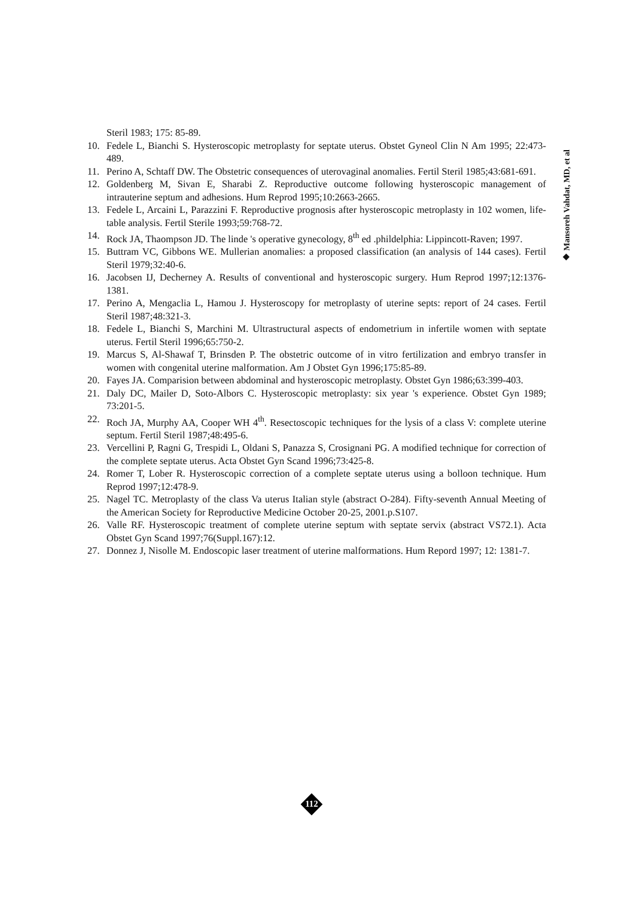Steril 1983; 175: 85-89.
10. Fedele L, Bianchi S. Hysteroscopic metroplasty for septate uterus. Obstet Gyneol Clin N Am 1995; 22:473-489.
11. Perino A, Schtaff DW. The Obstetric consequences of uterovaginal anomalies. Fertil Steril 1985;43:681-691.
12. Goldenberg M, Sivan E, Sharabi Z. Reproductive outcome following hysteroscopic management of intrauterine septum and adhesions. Hum Reprod 1995;10:2663-2665.
13. Fedele L, Arcaini L, Parazzini F. Reproductive prognosis after hysteroscopic metroplasty in 102 women, life-table analysis. Fertil Sterile 1993;59:768-72.
14. Rock JA, Thaompson JD. The linde 's operative gynecology, 8<sup>th</sup> ed .phildelphia: Lippincott-Raven; 1997.
15. Buttram VC, Gibbons WE. Mullerian anomalies: a proposed classification (an analysis of 144 cases). Fertil Steril 1979;32:40-6.
16. Jacobsen IJ, Decherney A. Results of conventional and hysteroscopic surgery. Hum Reprod 1997;12:1376-1381.
17. Perino A, Mengaclia L, Hamou J. Hysteroscopy for metroplasty of uterine septs: report of 24 cases. Fertil Steril 1987;48:321-3.
18. Fedele L, Bianchi S, Marchini M. Ultrastructural aspects of endometrium in infertile women with septate uterus. Fertil Steril 1996;65:750-2.
19. Marcus S, Al-Shawaf T, Brinsden P. The obstetric outcome of in vitro fertilization and embryo transfer in women with congenital uterine malformation. Am J Obstet Gyn 1996;175:85-89.
20. Fayes JA. Comparision between abdominal and hysteroscopic metroplasty. Obstet Gyn 1986;63:399-403.
21. Daly DC, Mailer D, Soto-Albors C. Hysteroscopic metroplasty: six year 's experience. Obstet Gyn 1989; 73:201-5.
22. Roch JA, Murphy AA, Cooper WH 4<sup>th</sup>. Resectoscopic techniques for the lysis of a class V: complete uterine septum. Fertil Steril 1987;48:495-6.
23. Vercellini P, Ragni G, Trespidi L, Oldani S, Panazza S, Crosignani PG. A modified technique for correction of the complete septate uterus. Acta Obstet Gyn Scand 1996;73:425-8.
24. Romer T, Lober R. Hysteroscopic correction of a complete septate uterus using a bolloon technique. Hum Reprod 1997;12:478-9.
25. Nagel TC. Metroplasty of the class Va uterus Italian style (abstract O-284). Fifty-seventh Annual Meeting of the American Society for Reproductive Medicine October 20-25, 2001.p.S107.
26. Valle RF. Hysteroscopic treatment of complete uterine septum with septate servix (abstract VS72.1). Acta Obstet Gyn Scand 1997;76(Suppl.167):12.
27. Donnez J, Nisolle M. Endoscopic laser treatment of uterine malformations. Hum Repord 1997; 12: 1381-7.
◆ Mansoreh Vahdat, MD, et al
112